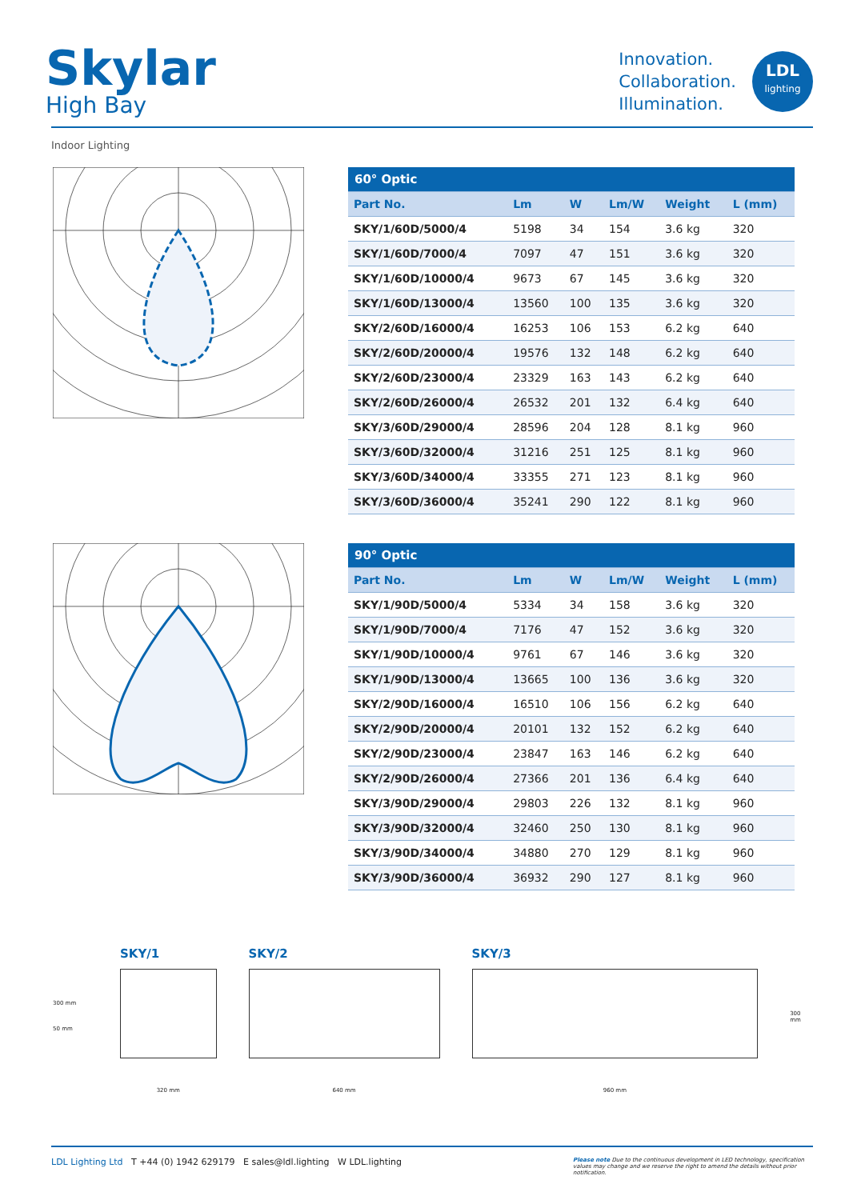Skylar
High Bay
Innovation.
Collaboration.
Illumination.
LDL
lighting
Indoor Lighting
| 60° Optic | | | | | |
| Part No. | Lm | W | Lm/W | Weight | L (mm) |
| SKY/1/60D/5000/4 | 5198 | 34 | 154 | 3.6 kg | 320 |
| SKY/1/60D/7000/4 | 7097 | 47 | 151 | 3.6 kg | 320 |
| SKY/1/60D/10000/4 | 9673 | 67 | 145 | 3.6 kg | 320 |
| SKY/1/60D/13000/4 | 13560 | 100 | 135 | 3.6 kg | 320 |
| SKY/2/60D/16000/4 | 16253 | 106 | 153 | 6.2 kg | 640 |
| SKY/2/60D/20000/4 | 19576 | 132 | 148 | 6.2 kg | 640 |
| SKY/2/60D/23000/4 | 23329 | 163 | 143 | 6.2 kg | 640 |
| SKY/2/60D/26000/4 | 26532 | 201 | 132 | 6.4 kg | 640 |
| SKY/3/60D/29000/4 | 28596 | 204 | 128 | 8.1 kg | 960 |
| SKY/3/60D/32000/4 | 31216 | 251 | 125 | 8.1 kg | 960 |
| SKY/3/60D/34000/4 | 33355 | 271 | 123 | 8.1 kg | 960 |
| SKY/3/60D/36000/4 | 35241 | 290 | 122 | 8.1 kg | 960 |
| 90° Optic | | | | | |
| Part No. | Lm | W | Lm/W | Weight | L (mm) |
| SKY/1/90D/5000/4 | 5334 | 34 | 158 | 3.6 kg | 320 |
| SKY/1/90D/7000/4 | 7176 | 47 | 152 | 3.6 kg | 320 |
| SKY/1/90D/10000/4 | 9761 | 67 | 146 | 3.6 kg | 320 |
| SKY/1/90D/13000/4 | 13665 | 100 | 136 | 3.6 kg | 320 |
| SKY/2/90D/16000/4 | 16510 | 106 | 156 | 6.2 kg | 640 |
| SKY/2/90D/20000/4 | 20101 | 132 | 152 | 6.2 kg | 640 |
| SKY/2/90D/23000/4 | 23847 | 163 | 146 | 6.2 kg | 640 |
| SKY/2/90D/26000/4 | 27366 | 201 | 136 | 6.4 kg | 640 |
| SKY/3/90D/29000/4 | 29803 | 226 | 132 | 8.1 kg | 960 |
| SKY/3/90D/32000/4 | 32460 | 250 | 130 | 8.1 kg | 960 |
| SKY/3/90D/34000/4 | 34880 | 270 | 129 | 8.1 kg | 960 |
| SKY/3/90D/36000/4 | 36932 | 290 | 127 | 8.1 kg | 960 |
SKY/1
320 mm
SKY/2
640 mm
SKY/3
960 mm
300 mm
300 mm
50 mm
LDL Lighting Ltd T +44 (0) 1942 629179 E sales@ldl.lighting W LDL.lighting
Please note Due to the continuous development in LED technology, specification values may change and we reserve the right to amend the details without prior notification.